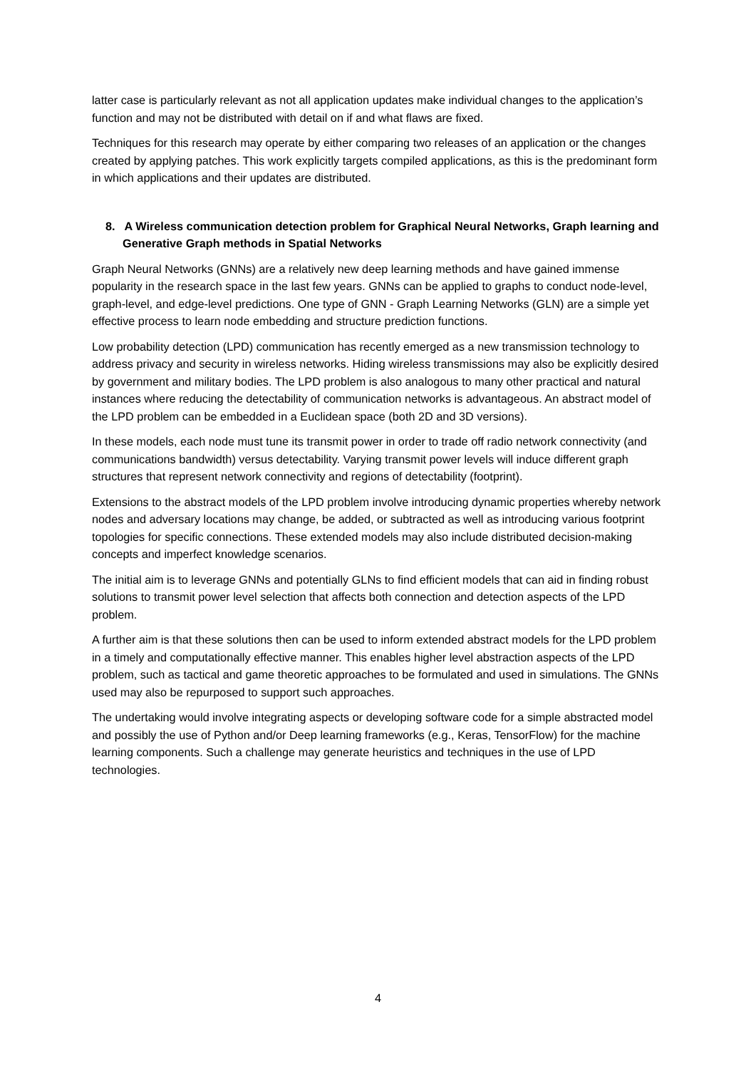latter case is particularly relevant as not all application updates make individual changes to the application’s function and may not be distributed with detail on if and what flaws are fixed.
Techniques for this research may operate by either comparing two releases of an application or the changes created by applying patches. This work explicitly targets compiled applications, as this is the predominant form in which applications and their updates are distributed.
8. A Wireless communication detection problem for Graphical Neural Networks, Graph learning and Generative Graph methods in Spatial Networks
Graph Neural Networks (GNNs) are a relatively new deep learning methods and have gained immense popularity in the research space in the last few years. GNNs can be applied to graphs to conduct node-level, graph-level, and edge-level predictions. One type of GNN - Graph Learning Networks (GLN) are a simple yet effective process to learn node embedding and structure prediction functions.
Low probability detection (LPD) communication has recently emerged as a new transmission technology to address privacy and security in wireless networks. Hiding wireless transmissions may also be explicitly desired by government and military bodies. The LPD problem is also analogous to many other practical and natural instances where reducing the detectability of communication networks is advantageous. An abstract model of the LPD problem can be embedded in a Euclidean space (both 2D and 3D versions).
In these models, each node must tune its transmit power in order to trade off radio network connectivity (and communications bandwidth) versus detectability. Varying transmit power levels will induce different graph structures that represent network connectivity and regions of detectability (footprint).
Extensions to the abstract models of the LPD problem involve introducing dynamic properties whereby network nodes and adversary locations may change, be added, or subtracted as well as introducing various footprint topologies for specific connections. These extended models may also include distributed decision-making concepts and imperfect knowledge scenarios.
The initial aim is to leverage GNNs and potentially GLNs to find efficient models that can aid in finding robust solutions to transmit power level selection that affects both connection and detection aspects of the LPD problem.
A further aim is that these solutions then can be used to inform extended abstract models for the LPD problem in a timely and computationally effective manner. This enables higher level abstraction aspects of the LPD problem, such as tactical and game theoretic approaches to be formulated and used in simulations. The GNNs used may also be repurposed to support such approaches.
The undertaking would involve integrating aspects or developing software code for a simple abstracted model and possibly the use of Python and/or Deep learning frameworks (e.g., Keras, TensorFlow) for the machine learning components. Such a challenge may generate heuristics and techniques in the use of LPD technologies.
4